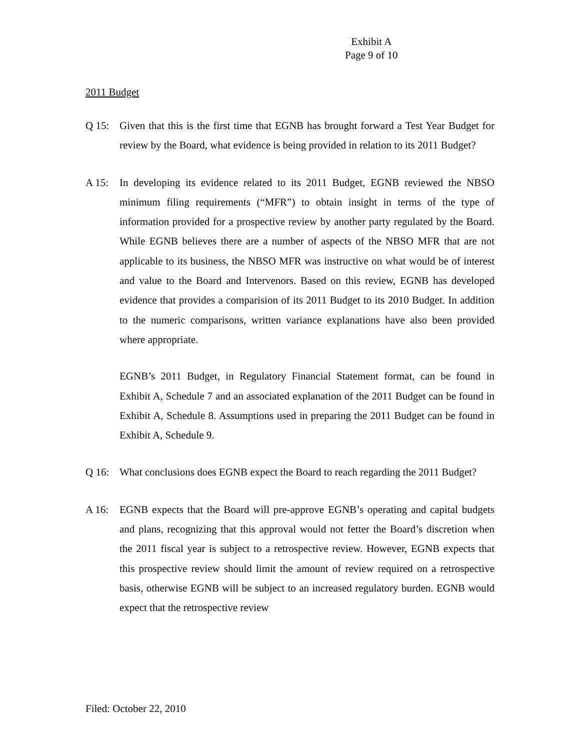Exhibit A
Page 9 of 10
2011 Budget
Q 15: Given that this is the first time that EGNB has brought forward a Test Year Budget for review by the Board, what evidence is being provided in relation to its 2011 Budget?
A 15: In developing its evidence related to its 2011 Budget, EGNB reviewed the NBSO minimum filing requirements (“MFR”) to obtain insight in terms of the type of information provided for a prospective review by another party regulated by the Board. While EGNB believes there are a number of aspects of the NBSO MFR that are not applicable to its business, the NBSO MFR was instructive on what would be of interest and value to the Board and Intervenors. Based on this review, EGNB has developed evidence that provides a comparision of its 2011 Budget to its 2010 Budget. In addition to the numeric comparisons, written variance explanations have also been provided where appropriate.
EGNB’s 2011 Budget, in Regulatory Financial Statement format, can be found in Exhibit A, Schedule 7 and an associated explanation of the 2011 Budget can be found in Exhibit A, Schedule 8. Assumptions used in preparing the 2011 Budget can be found in Exhibit A, Schedule 9.
Q 16: What conclusions does EGNB expect the Board to reach regarding the 2011 Budget?
A 16: EGNB expects that the Board will pre-approve EGNB’s operating and capital budgets and plans, recognizing that this approval would not fetter the Board’s discretion when the 2011 fiscal year is subject to a retrospective review. However, EGNB expects that this prospective review should limit the amount of review required on a retrospective basis, otherwise EGNB will be subject to an increased regulatory burden. EGNB would expect that the retrospective review
Filed: October 22, 2010